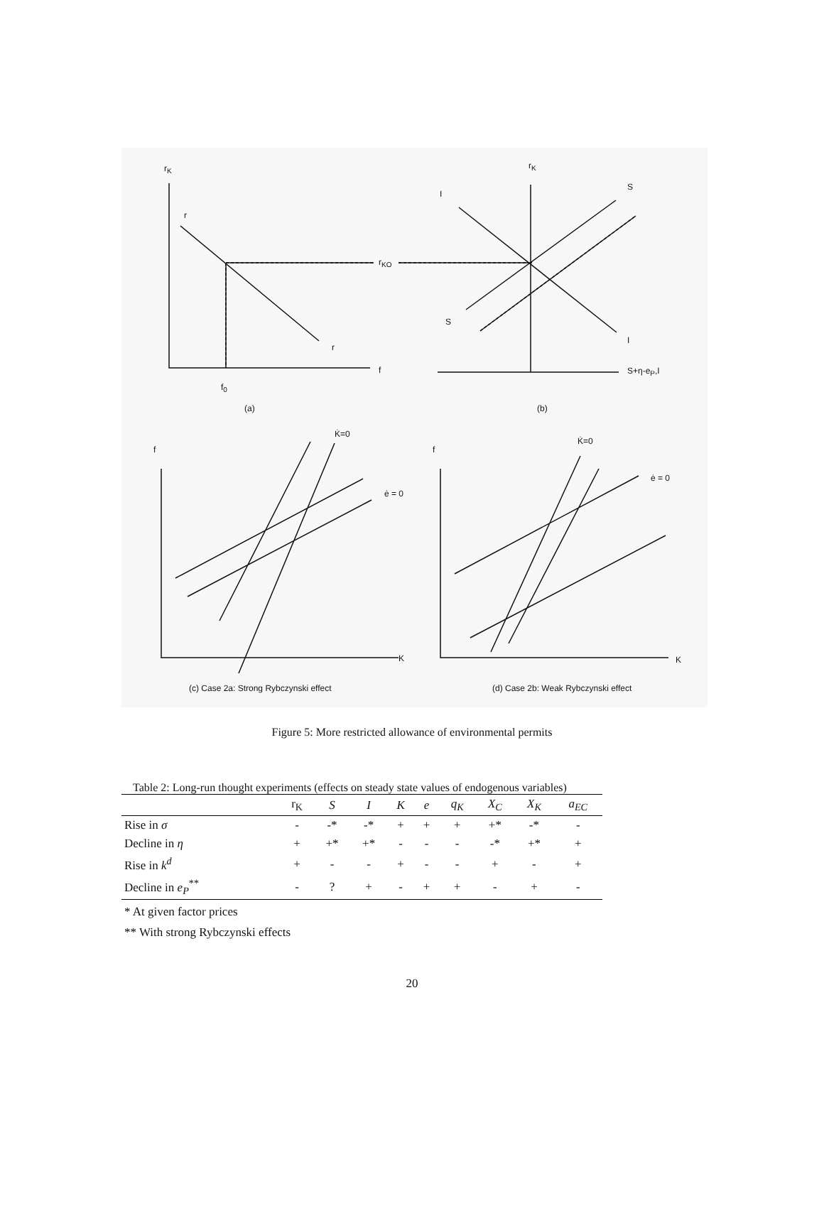r<sub>K</sub>
r
r
r<sub>KO</sub>
f
f<sub>0</sub>
(a)
r<sub>K</sub>
I
S
S
I
S+η-e<sub>P</sub>,I
(b)
f
K̇=0
ė = 0
K
(c) Case 2a: Strong Rybczynski effect
f
K̇=0
ė = 0
K
(d) Case 2b: Weak Rybczynski effect
Figure 5: More restricted allowance of environmental permits
Table 2: Long-run thought experiments (effects on steady state values of endogenous variables)
| | r<sub>K</sub> | S | I | K | e | q<sub>K</sub> | X<sub>C</sub> | X<sub>K</sub> | a<sub>EC</sub> |
| --- | --- | --- | --- | --- | --- | --- | --- | --- | --- |
| Rise in σ | - | -* | -* | + | + | + | +* | -* | - |
| Decline in η | + | +* | +* | - | - | - | -* | +* | + |
| Rise in k<sup>d</sup> | + | - | - | + | - | - | + | - | + |
| Decline in e<sub>P</sub><sup>**</sup> | - | ? | + | - | + | + | - | + | - |
* At given factor prices
** With strong Rybczynski effects
20